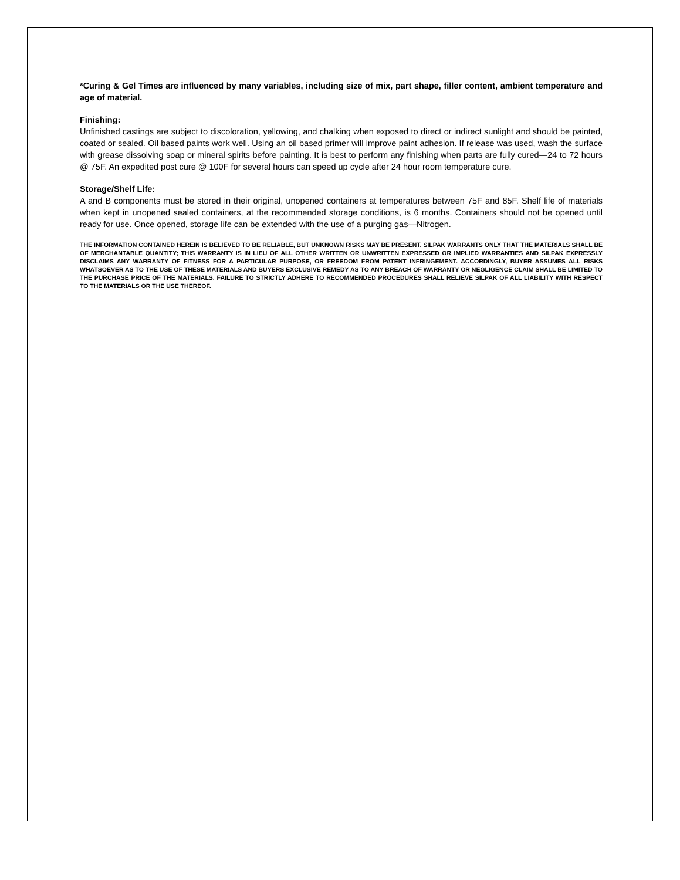*Curing & Gel Times are influenced by many variables, including size of mix, part shape, filler content, ambient temperature and age of material.
Finishing:
Unfinished castings are subject to discoloration, yellowing, and chalking when exposed to direct or indirect sunlight and should be painted, coated or sealed. Oil based paints work well. Using an oil based primer will improve paint adhesion. If release was used, wash the surface with grease dissolving soap or mineral spirits before painting. It is best to perform any finishing when parts are fully cured—24 to 72 hours @ 75F. An expedited post cure @ 100F for several hours can speed up cycle after 24 hour room temperature cure.
Storage/Shelf Life:
A and B components must be stored in their original, unopened containers at temperatures between 75F and 85F. Shelf life of materials when kept in unopened sealed containers, at the recommended storage conditions, is 6 months. Containers should not be opened until ready for use. Once opened, storage life can be extended with the use of a purging gas—Nitrogen.
THE INFORMATION CONTAINED HEREIN IS BELIEVED TO BE RELIABLE, BUT UNKNOWN RISKS MAY BE PRESENT. SILPAK WARRANTS ONLY THAT THE MATERIALS SHALL BE OF MERCHANTABLE QUANTITY; THIS WARRANTY IS IN LIEU OF ALL OTHER WRITTEN OR UNWRITTEN EXPRESSED OR IMPLIED WARRANTIES AND SILPAK EXPRESSLY DISCLAIMS ANY WARRANTY OF FITNESS FOR A PARTICULAR PURPOSE, OR FREEDOM FROM PATENT INFRINGEMENT. ACCORDINGLY, BUYER ASSUMES ALL RISKS WHATSOEVER AS TO THE USE OF THESE MATERIALS AND BUYERS EXCLUSIVE REMEDY AS TO ANY BREACH OF WARRANTY OR NEGLIGENCE CLAIM SHALL BE LIMITED TO THE PURCHASE PRICE OF THE MATERIALS. FAILURE TO STRICTLY ADHERE TO RECOMMENDED PROCEDURES SHALL RELIEVE SILPAK OF ALL LIABILITY WITH RESPECT TO THE MATERIALS OR THE USE THEREOF.